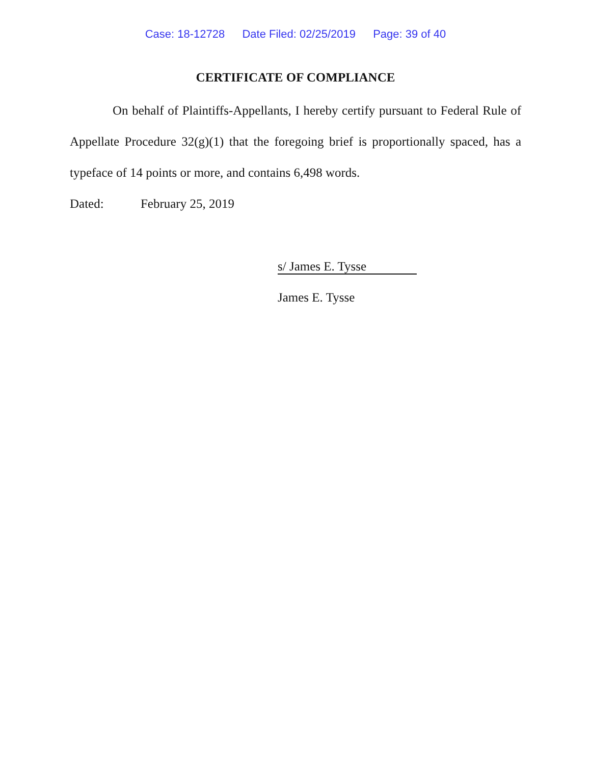Case: 18-12728 Date Filed: 02/25/2019 Page: 39 of 40
CERTIFICATE OF COMPLIANCE
On behalf of Plaintiffs-Appellants, I hereby certify pursuant to Federal Rule of Appellate Procedure 32(g)(1) that the foregoing brief is proportionally spaced, has a typeface of 14 points or more, and contains 6,498 words.
Dated: February 25, 2019
s/ James E. Tysse
James E. Tysse